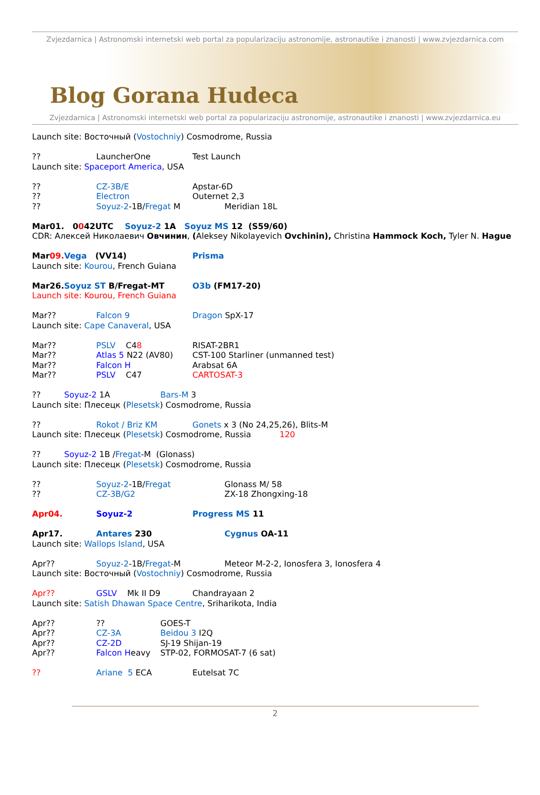Zvjezdarnica | Astronomski internetski web portal za popularizaciju astronomije, astronautike i znanosti | www.zvjezdarnica.com
Blog Gorana Hudeca
Zvjezdarnica | Astronomski internetski web portal za popularizaciju astronomije, astronautike i znanosti | www.zvjezdarnica.eu
Launch site: Восточный (Vostochniy) Cosmodrome, Russia
?? LauncherOne Test Launch
Launch site: Spaceport America, USA
?? CZ-3B/E Apstar-6D
?? Electron Outernet 2,3
?? Soyuz-2-1B/Fregat M Meridian 18L
Mar01. 0042UTC Soyuz-2 1A Soyuz MS 12 (S59/60)
CDR: Алексей Николаевич Овчинин, (Aleksey Nikolayevich Ovchinin), Christina Hammock Koch, Tyler N. Hague
Mar09. Vega (VV14) Prisma
Launch site: Kourou, French Guiana
Mar26.Soyuz ST B/Fregat-MT O3b (FM17-20)
Launch site: Kourou, French Guiana
Mar?? Falcon 9 Dragon SpX-17
Launch site: Cape Canaveral, USA
Mar?? PSLV C48 RISAT-2BR1
Mar?? Atlas 5 N22 (AV80) CST-100 Starliner (unmanned test)
Mar?? Falcon H Arabsat 6A
Mar?? PSLV C47 CARTOSAT-3
?? Soyuz-2 1A Bars-M 3
Launch site: Плесецк (Plesetsk) Cosmodrome, Russia
?? Rokot / Briz KM Gonets x 3 (No 24,25,26), Blits-M
Launch site: Плесецк (Plesetsk) Cosmodrome, Russia 120
?? Soyuz-2 1B /Fregat-M (Glonass)
Launch site: Плесецк (Plesetsk) Cosmodrome, Russia
?? Soyuz-2-1B/Fregat Glonass M/ 58
?? CZ-3B/G2 ZX-18 Zhongxing-18
Apr04. Soyuz-2 Progress MS 11
Apr17. Antares 230 Cygnus OA-11
Launch site: Wallops Island, USA
Apr?? Soyuz-2-1B/Fregat-M Meteor M-2-2, Ionosfera 3, Ionosfera 4
Launch site: Восточный (Vostochniy) Cosmodrome, Russia
Apr?? GSLV Mk II D9 Chandrayaan 2
Launch site: Satish Dhawan Space Centre, Sriharikota, India
Apr???? GOES-T
Apr?? CZ-3A Beidou 3 I2Q
Apr?? CZ-2D SJ-19 Shijan-19
Apr?? Falcon Heavy STP-02, FORMOSAT-7 (6 sat)
?? Ariane 5 ECA Eutelsat 7C
2